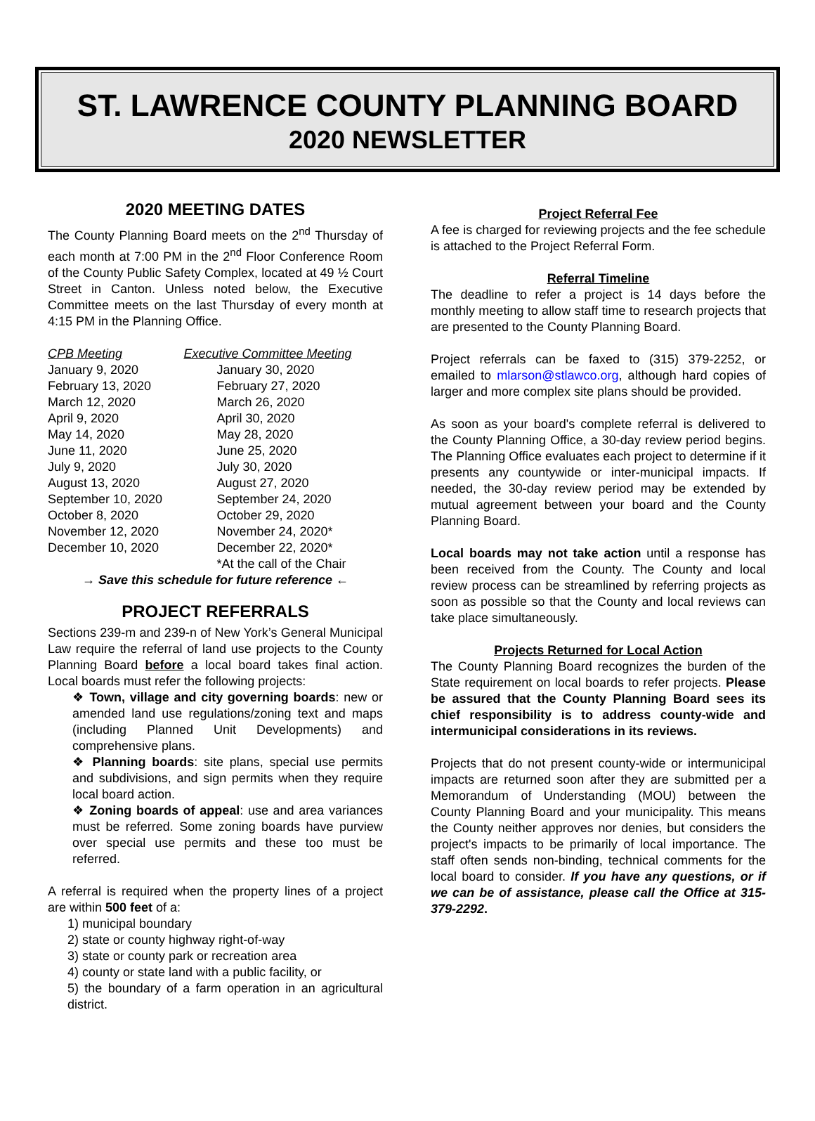ST. LAWRENCE COUNTY PLANNING BOARD
2020 NEWSLETTER
2020 MEETING DATES
The County Planning Board meets on the 2<sup>nd</sup> Thursday of each month at 7:00 PM in the 2<sup>nd</sup> Floor Conference Room of the County Public Safety Complex, located at 49 ½ Court Street in Canton. Unless noted below, the Executive Committee meets on the last Thursday of every month at 4:15 PM in the Planning Office.
| CPB Meeting | Executive Committee Meeting |
| --- | --- |
| January 9, 2020 | January 30, 2020 |
| February 13, 2020 | February 27, 2020 |
| March 12, 2020 | March 26, 2020 |
| April 9, 2020 | April 30, 2020 |
| May 14, 2020 | May 28, 2020 |
| June 11, 2020 | June 25, 2020 |
| July 9, 2020 | July 30, 2020 |
| August 13, 2020 | August 27, 2020 |
| September 10, 2020 | September 24, 2020 |
| October 8, 2020 | October 29, 2020 |
| November 12, 2020 | November 24, 2020* |
| December 10, 2020 | December 22, 2020* |
| | *At the call of the Chair |
→ Save this schedule for future reference ←
PROJECT REFERRALS
Sections 239-m and 239-n of New York’s General Municipal Law require the referral of land use projects to the County Planning Board before a local board takes final action. Local boards must refer the following projects:
❖ Town, village and city governing boards: new or amended land use regulations/zoning text and maps (including Planned Unit Developments) and comprehensive plans.
❖ Planning boards: site plans, special use permits and subdivisions, and sign permits when they require local board action.
❖ Zoning boards of appeal: use and area variances must be referred. Some zoning boards have purview over special use permits and these too must be referred.
A referral is required when the property lines of a project are within 500 feet of a:
1) municipal boundary
2) state or county highway right-of-way
3) state or county park or recreation area
4) county or state land with a public facility, or
5) the boundary of a farm operation in an agricultural district.
Project Referral Fee
A fee is charged for reviewing projects and the fee schedule is attached to the Project Referral Form.
Referral Timeline
The deadline to refer a project is 14 days before the monthly meeting to allow staff time to research projects that are presented to the County Planning Board.
Project referrals can be faxed to (315) 379-2252, or emailed to mlarson@stlawco.org, although hard copies of larger and more complex site plans should be provided.
As soon as your board's complete referral is delivered to the County Planning Office, a 30-day review period begins. The Planning Office evaluates each project to determine if it presents any countywide or inter-municipal impacts. If needed, the 30-day review period may be extended by mutual agreement between your board and the County Planning Board.
Local boards may not take action until a response has been received from the County. The County and local review process can be streamlined by referring projects as soon as possible so that the County and local reviews can take place simultaneously.
Projects Returned for Local Action
The County Planning Board recognizes the burden of the State requirement on local boards to refer projects. Please be assured that the County Planning Board sees its chief responsibility is to address county-wide and intermunicipal considerations in its reviews.
Projects that do not present county-wide or intermunicipal impacts are returned soon after they are submitted per a Memorandum of Understanding (MOU) between the County Planning Board and your municipality. This means the County neither approves nor denies, but considers the project's impacts to be primarily of local importance. The staff often sends non-binding, technical comments for the local board to consider. If you have any questions, or if we can be of assistance, please call the Office at 315-379-2292.